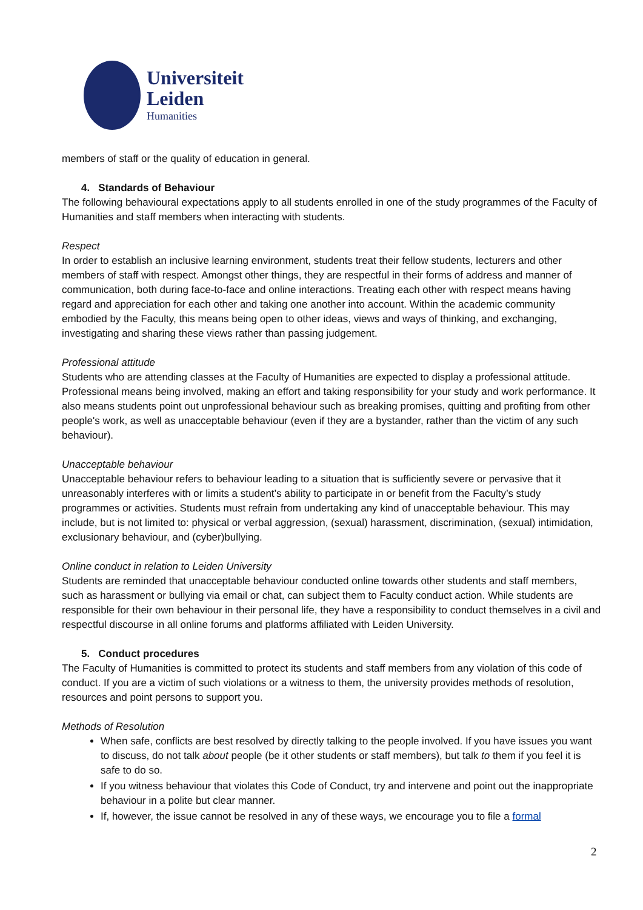Universiteit
Leiden
Humanities
members of staff or the quality of education in general.
4. Standards of Behaviour
The following behavioural expectations apply to all students enrolled in one of the study programmes of the Faculty of Humanities and staff members when interacting with students.
Respect
In order to establish an inclusive learning environment, students treat their fellow students, lecturers and other members of staff with respect. Amongst other things, they are respectful in their forms of address and manner of communication, both during face-to-face and online interactions. Treating each other with respect means having regard and appreciation for each other and taking one another into account. Within the academic community embodied by the Faculty, this means being open to other ideas, views and ways of thinking, and exchanging, investigating and sharing these views rather than passing judgement.
Professional attitude
Students who are attending classes at the Faculty of Humanities are expected to display a professional attitude. Professional means being involved, making an effort and taking responsibility for your study and work performance. It also means students point out unprofessional behaviour such as breaking promises, quitting and profiting from other people's work, as well as unacceptable behaviour (even if they are a bystander, rather than the victim of any such behaviour).
Unacceptable behaviour
Unacceptable behaviour refers to behaviour leading to a situation that is sufficiently severe or pervasive that it unreasonably interferes with or limits a student’s ability to participate in or benefit from the Faculty’s study programmes or activities. Students must refrain from undertaking any kind of unacceptable behaviour. This may include, but is not limited to: physical or verbal aggression, (sexual) harassment, discrimination, (sexual) intimidation, exclusionary behaviour, and (cyber)bullying.
Online conduct in relation to Leiden University
Students are reminded that unacceptable behaviour conducted online towards other students and staff members, such as harassment or bullying via email or chat, can subject them to Faculty conduct action. While students are responsible for their own behaviour in their personal life, they have a responsibility to conduct themselves in a civil and respectful discourse in all online forums and platforms affiliated with Leiden University.
5. Conduct procedures
The Faculty of Humanities is committed to protect its students and staff members from any violation of this code of conduct. If you are a victim of such violations or a witness to them, the university provides methods of resolution, resources and point persons to support you.
Methods of Resolution
When safe, conflicts are best resolved by directly talking to the people involved. If you have issues you want to discuss, do not talk about people (be it other students or staff members), but talk to them if you feel it is safe to do so.
If you witness behaviour that violates this Code of Conduct, try and intervene and point out the inappropriate behaviour in a polite but clear manner.
If, however, the issue cannot be resolved in any of these ways, we encourage you to file a formal
2